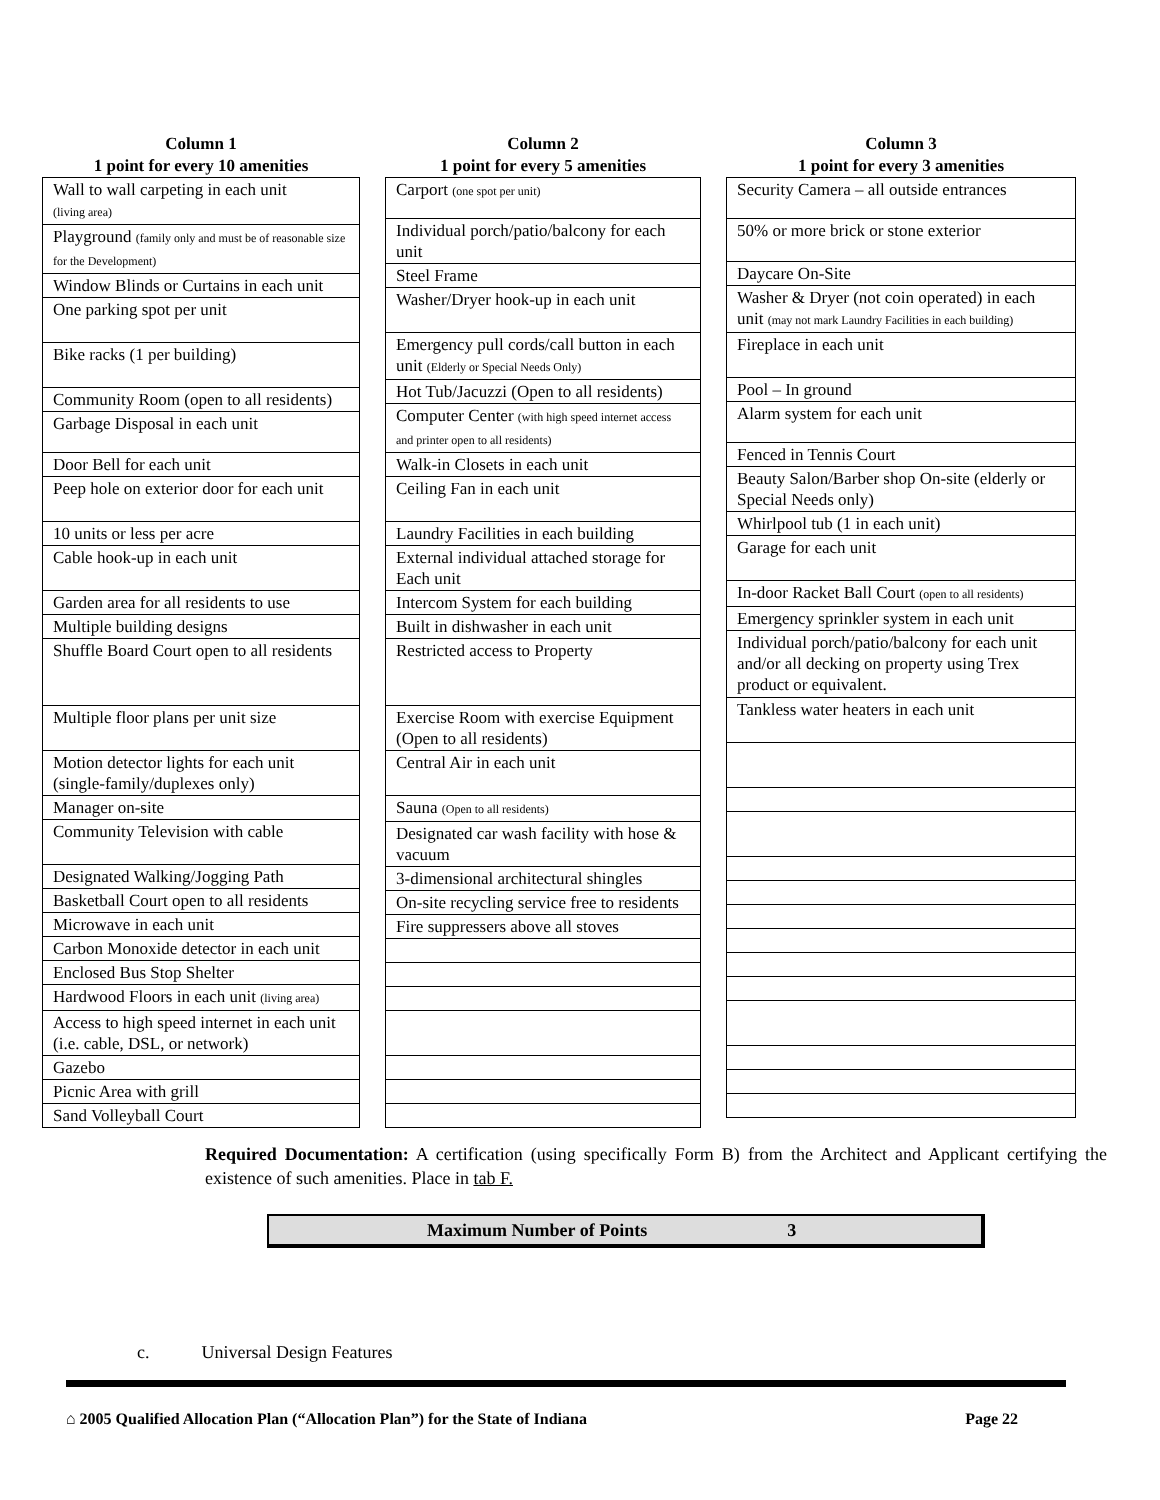Column 1
1 point for every 10 amenities
| Wall to wall carpeting in each unit (living area) |
| Playground (family only and must be of reasonable size for the Development) |
| Window Blinds or Curtains in each unit |
| One parking spot per unit |
| Bike racks (1 per building) |
| Community Room (open to all residents) |
| Garbage Disposal in each unit |
| Door Bell for each unit |
| Peep hole on exterior door for each unit |
| 10 units or less per acre |
| Cable hook-up in each unit |
| Garden area for all residents to use |
| Multiple building designs |
| Shuffle Board Court open to all residents |
| Multiple floor plans per unit size |
| Motion detector lights for each unit (single-family/duplexes only) |
| Manager on-site |
| Community Television with cable |
| Designated Walking/Jogging Path |
| Basketball Court open to all residents |
| Microwave in each unit |
| Carbon Monoxide detector in each unit |
| Enclosed Bus Stop Shelter |
| Hardwood Floors in each unit (living area) |
| Access to high speed internet in each unit (i.e. cable, DSL, or network) |
| Gazebo |
| Picnic Area with grill |
| Sand Volleyball Court |
Column 2
1 point for every 5 amenities
| Carport (one spot per unit) |
| Individual porch/patio/balcony for each unit |
| Steel Frame |
| Washer/Dryer hook-up in each unit |
| Emergency pull cords/call button in each unit (Elderly or Special Needs Only) |
| Hot Tub/Jacuzzi (Open to all residents) |
| Computer Center (with high speed internet access and printer open to all residents) |
| Walk-in Closets in each unit |
| Ceiling Fan in each unit |
| Laundry Facilities in each building |
| External individual attached storage for Each unit |
| Intercom System for each building |
| Built in dishwasher in each unit |
| Restricted access to Property |
| Exercise Room with exercise Equipment (Open to all residents) |
| Central Air in each unit |
| Sauna (Open to all residents) |
| Designated car wash facility with hose & vacuum |
| 3-dimensional architectural shingles |
| On-site recycling service free to residents |
| Fire suppressers above all stoves |
Column 3
1 point for every 3 amenities
| Security Camera – all outside entrances |
| 50% or more brick or stone exterior |
| Daycare On-Site |
| Washer & Dryer (not coin operated) in each unit (may not mark Laundry Facilities in each building) |
| Fireplace in each unit |
| Pool – In ground |
| Alarm system for each unit |
| Fenced in Tennis Court |
| Beauty Salon/Barber shop On-site (elderly or Special Needs only) |
| Whirlpool tub (1 in each unit) |
| Garage for each unit |
| In-door Racket Ball Court (open to all residents) |
| Emergency sprinkler system in each unit |
| Individual porch/patio/balcony for each unit and/or all decking on property using Trex product or equivalent. |
| Tankless water heaters in each unit |
Required Documentation: A certification (using specifically Form B) from the Architect and Applicant certifying the existence of such amenities. Place in tab F.
Maximum Number of Points 3
c. Universal Design Features
⌂ 2005 Qualified Allocation Plan (“Allocation Plan”) for the State of Indiana Page 22